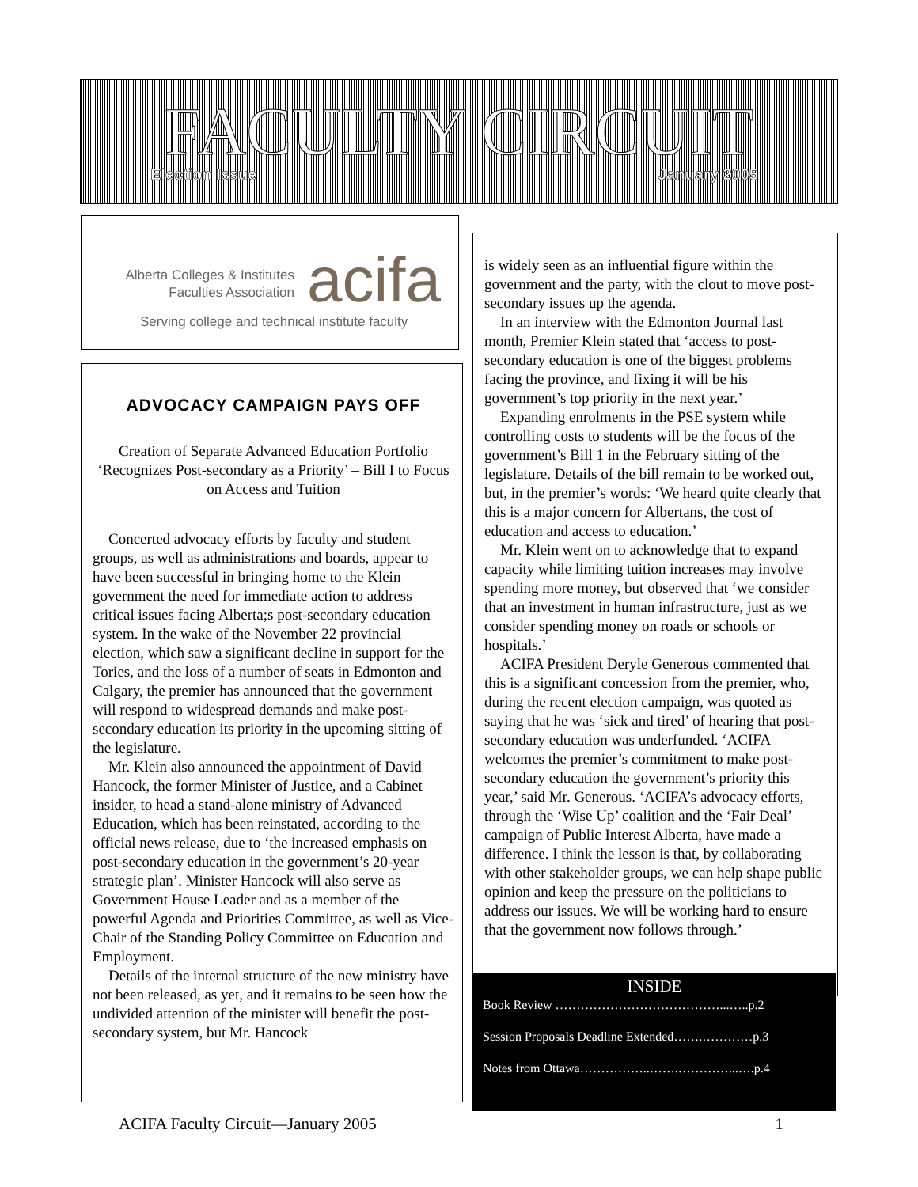FACULTY CIRCUIT
Election Issue January 2005
Alberta Colleges & Institutes
Faculties Association
acifa
Serving college and technical institute faculty
ADVOCACY CAMPAIGN PAYS OFF
Creation of Separate Advanced Education Portfolio ‘Recognizes Post-secondary as a Priority’ – Bill I to Focus on Access and Tuition
Concerted advocacy efforts by faculty and student groups, as well as administrations and boards, appear to have been successful in bringing home to the Klein government the need for immediate action to address critical issues facing Alberta;s post-secondary education system. In the wake of the November 22 provincial election, which saw a significant decline in support for the Tories, and the loss of a number of seats in Edmonton and Calgary, the premier has announced that the government will respond to widespread demands and make post-secondary education its priority in the upcoming sitting of the legislature.
Mr. Klein also announced the appointment of David Hancock, the former Minister of Justice, and a Cabinet insider, to head a stand-alone ministry of Advanced Education, which has been reinstated, according to the official news release, due to ‘the increased emphasis on post-secondary education in the government’s 20-year strategic plan’. Minister Hancock will also serve as Government House Leader and as a member of the powerful Agenda and Priorities Committee, as well as Vice-Chair of the Standing Policy Committee on Education and Employment.
Details of the internal structure of the new ministry have not been released, as yet, and it remains to be seen how the undivided attention of the minister will benefit the post-secondary system, but Mr. Hancock
is widely seen as an influential figure within the government and the party, with the clout to move post-secondary issues up the agenda.
In an interview with the Edmonton Journal last month, Premier Klein stated that ‘access to post-secondary education is one of the biggest problems facing the province, and fixing it will be his government’s top priority in the next year.’
Expanding enrolments in the PSE system while controlling costs to students will be the focus of the government’s Bill 1 in the February sitting of the legislature. Details of the bill remain to be worked out, but, in the premier’s words: ‘We heard quite clearly that this is a major concern for Albertans, the cost of education and access to education.’
Mr. Klein went on to acknowledge that to expand capacity while limiting tuition increases may involve spending more money, but observed that ‘we consider that an investment in human infrastructure, just as we consider spending money on roads or schools or hospitals.’
ACIFA President Deryle Generous commented that this is a significant concession from the premier, who, during the recent election campaign, was quoted as saying that he was ‘sick and tired’ of hearing that post-secondary education was underfunded. ‘ACIFA welcomes the premier’s commitment to make post-secondary education the government’s priority this year,’ said Mr. Generous. ‘ACIFA’s advocacy efforts, through the ‘Wise Up’ coalition and the ‘Fair Deal’ campaign of Public Interest Alberta, have made a difference. I think the lesson is that, by collaborating with other stakeholder groups, we can help shape public opinion and keep the pressure on the politicians to address our issues. We will be working hard to ensure that the government now follows through.’
INSIDE
Book Review …………………………………...…..p.2
Session Proposals Deadline Extended…….…………p.3
Notes from Ottawa……………..…….…………...….p.4
ACIFA Faculty Circuit—January 2005 1